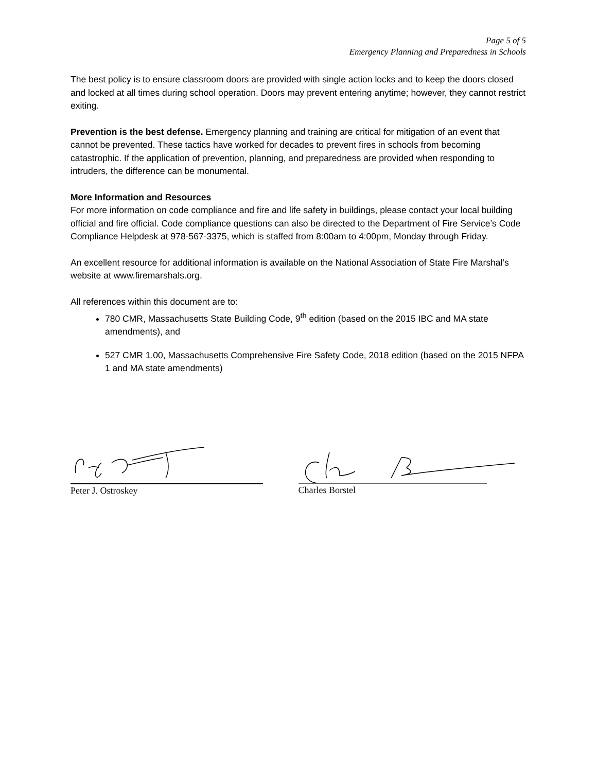Page 5 of 5
Emergency Planning and Preparedness in Schools
The best policy is to ensure classroom doors are provided with single action locks and to keep the doors closed and locked at all times during school operation. Doors may prevent entering anytime; however, they cannot restrict exiting.
Prevention is the best defense. Emergency planning and training are critical for mitigation of an event that cannot be prevented. These tactics have worked for decades to prevent fires in schools from becoming catastrophic. If the application of prevention, planning, and preparedness are provided when responding to intruders, the difference can be monumental.
More Information and Resources
For more information on code compliance and fire and life safety in buildings, please contact your local building official and fire official. Code compliance questions can also be directed to the Department of Fire Service’s Code Compliance Helpdesk at 978-567-3375, which is staffed from 8:00am to 4:00pm, Monday through Friday.
An excellent resource for additional information is available on the National Association of State Fire Marshal’s website at www.firemarshals.org.
All references within this document are to:
780 CMR, Massachusetts State Building Code, 9<sup>th</sup> edition (based on the 2015 IBC and MA state amendments), and
527 CMR 1.00, Massachusetts Comprehensive Fire Safety Code, 2018 edition (based on the 2015 NFPA 1 and MA state amendments)
Peter J. Ostroskey Charles Borstel